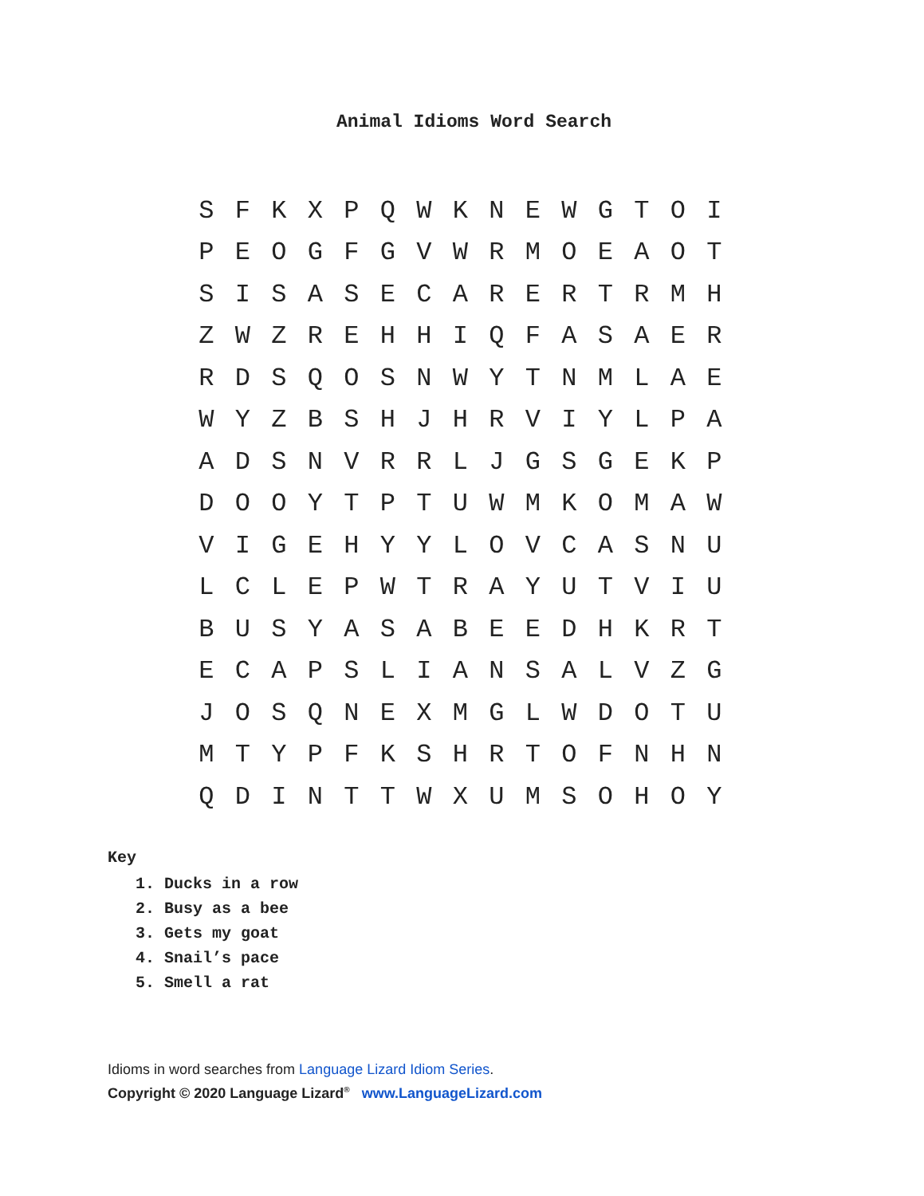Animal Idioms Word Search
| S | F | K | X | P | Q | W | K | N | E | W | G | T | O | I |
| P | E | O | G | F | G | V | W | R | M | O | E | A | O | T |
| S | I | S | A | S | E | C | A | R | E | R | T | R | M | H |
| Z | W | Z | R | E | H | H | I | Q | F | A | S | A | E | R |
| R | D | S | Q | O | S | N | W | Y | T | N | M | L | A | E |
| W | Y | Z | B | S | H | J | H | R | V | I | Y | L | P | A |
| A | D | S | N | V | R | R | L | J | G | S | G | E | K | P |
| D | O | O | Y | T | P | T | U | W | M | K | O | M | A | W |
| V | I | G | E | H | Y | Y | L | O | V | C | A | S | N | U |
| L | C | L | E | P | W | T | R | A | Y | U | T | V | I | U |
| B | U | S | Y | A | S | A | B | E | E | D | H | K | R | T |
| E | C | A | P | S | L | I | A | N | S | A | L | V | Z | G |
| J | O | S | Q | N | E | X | M | G | L | W | D | O | T | U |
| M | T | Y | P | F | K | S | H | R | T | O | F | N | H | N |
| Q | D | I | N | T | T | W | X | U | M | S | O | H | O | Y |
Key
1. Ducks in a row
2. Busy as a bee
3. Gets my goat
4. Snail’s pace
5. Smell a rat
Idioms in word searches from Language Lizard Idiom Series.
Copyright © 2020 Language Lizard<sup>®</sup> www.LanguageLizard.com